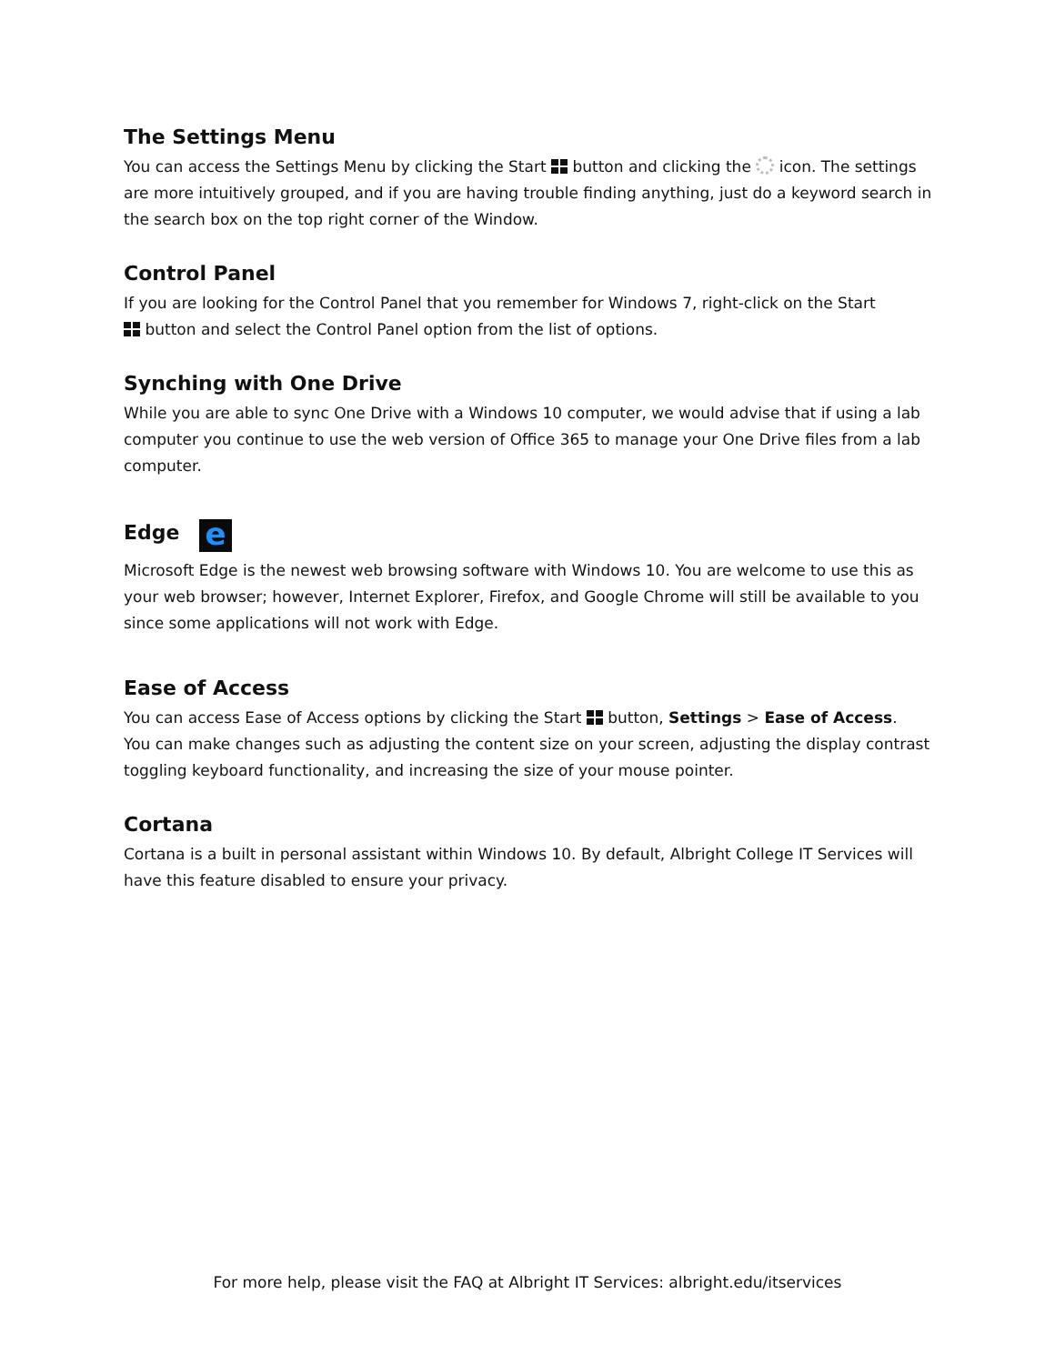The Settings Menu
You can access the Settings Menu by clicking the Start button and clicking the icon. The settings are more intuitively grouped, and if you are having trouble finding anything, just do a keyword search in the search box on the top right corner of the Window.
Control Panel
If you are looking for the Control Panel that you remember for Windows 7, right-click on the Start
button and select the Control Panel option from the list of options.
Synching with One Drive
While you are able to sync One Drive with a Windows 10 computer, we would advise that if using a lab computer you continue to use the web version of Office 365 to manage your One Drive files from a lab computer.
Edge e
Microsoft Edge is the newest web browsing software with Windows 10. You are welcome to use this as your web browser; however, Internet Explorer, Firefox, and Google Chrome will still be available to you since some applications will not work with Edge.
Ease of Access
You can access Ease of Access options by clicking the Start button, Settings > Ease of Access.
You can make changes such as adjusting the content size on your screen, adjusting the display contrast toggling keyboard functionality, and increasing the size of your mouse pointer.
Cortana
Cortana is a built in personal assistant within Windows 10. By default, Albright College IT Services will have this feature disabled to ensure your privacy.
For more help, please visit the FAQ at Albright IT Services: albright.edu/itservices